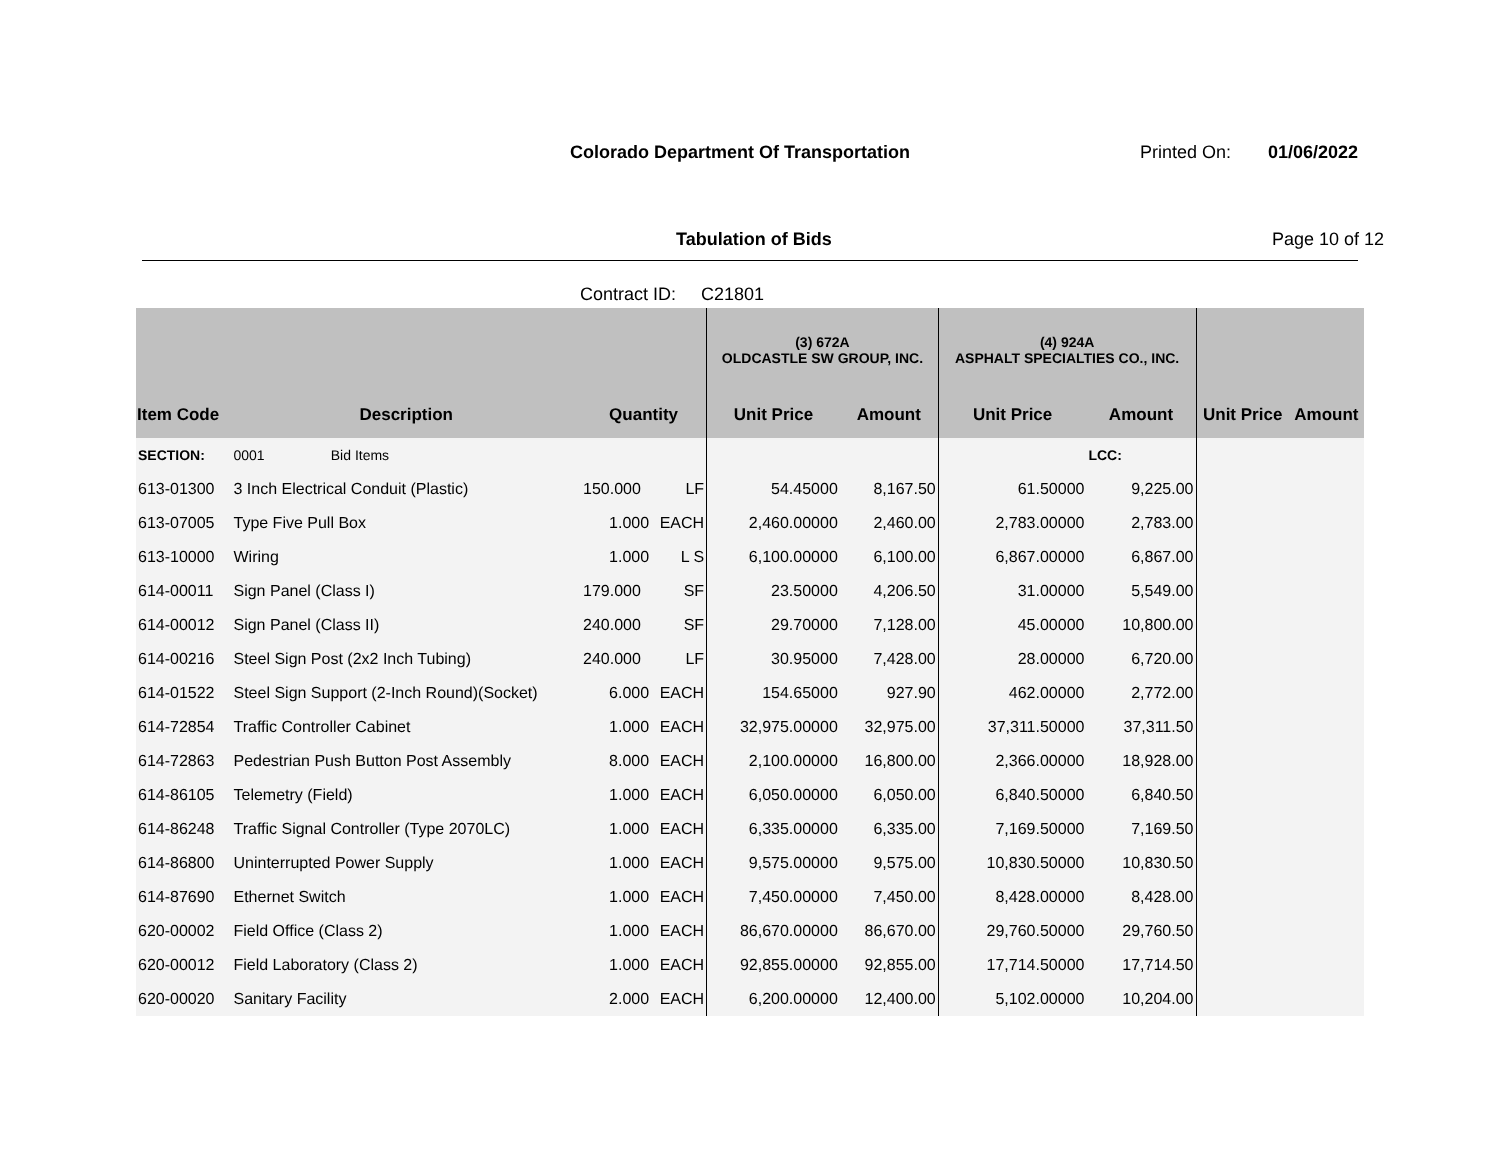Colorado Department Of Transportation
Printed On: 01/06/2022
Tabulation of Bids Page 10 of 12
Contract ID: C21801
| | | | | (3) 672A OLDCASTLE SW GROUP, INC. | | (4) 924A ASPHALT SPECIALTIES CO., INC. | | | |
| --- | --- | --- | --- | --- | --- | --- | --- | --- | --- |
| Item Code | Description | Quantity | | Unit Price | Amount | Unit Price | Amount | Unit Price | Amount |
| SECTION: | 0001 Bid Items | | | | | | LCC: | | |
| 613-01300 | 3 Inch Electrical Conduit (Plastic) | 150.000 | LF | 54.45000 | 8,167.50 | 61.50000 | 9,225.00 | | |
| 613-07005 | Type Five Pull Box | 1.000 | EACH | 2,460.00000 | 2,460.00 | 2,783.00000 | 2,783.00 | | |
| 613-10000 | Wiring | 1.000 | L S | 6,100.00000 | 6,100.00 | 6,867.00000 | 6,867.00 | | |
| 614-00011 | Sign Panel (Class I) | 179.000 | SF | 23.50000 | 4,206.50 | 31.00000 | 5,549.00 | | |
| 614-00012 | Sign Panel (Class II) | 240.000 | SF | 29.70000 | 7,128.00 | 45.00000 | 10,800.00 | | |
| 614-00216 | Steel Sign Post (2x2 Inch Tubing) | 240.000 | LF | 30.95000 | 7,428.00 | 28.00000 | 6,720.00 | | |
| 614-01522 | Steel Sign Support (2-Inch Round)(Socket) | 6.000 | EACH | 154.65000 | 927.90 | 462.00000 | 2,772.00 | | |
| 614-72854 | Traffic Controller Cabinet | 1.000 | EACH | 32,975.00000 | 32,975.00 | 37,311.50000 | 37,311.50 | | |
| 614-72863 | Pedestrian Push Button Post Assembly | 8.000 | EACH | 2,100.00000 | 16,800.00 | 2,366.00000 | 18,928.00 | | |
| 614-86105 | Telemetry (Field) | 1.000 | EACH | 6,050.00000 | 6,050.00 | 6,840.50000 | 6,840.50 | | |
| 614-86248 | Traffic Signal Controller (Type 2070LC) | 1.000 | EACH | 6,335.00000 | 6,335.00 | 7,169.50000 | 7,169.50 | | |
| 614-86800 | Uninterrupted Power Supply | 1.000 | EACH | 9,575.00000 | 9,575.00 | 10,830.50000 | 10,830.50 | | |
| 614-87690 | Ethernet Switch | 1.000 | EACH | 7,450.00000 | 7,450.00 | 8,428.00000 | 8,428.00 | | |
| 620-00002 | Field Office (Class 2) | 1.000 | EACH | 86,670.00000 | 86,670.00 | 29,760.50000 | 29,760.50 | | |
| 620-00012 | Field Laboratory (Class 2) | 1.000 | EACH | 92,855.00000 | 92,855.00 | 17,714.50000 | 17,714.50 | | |
| 620-00020 | Sanitary Facility | 2.000 | EACH | 6,200.00000 | 12,400.00 | 5,102.00000 | 10,204.00 | | |